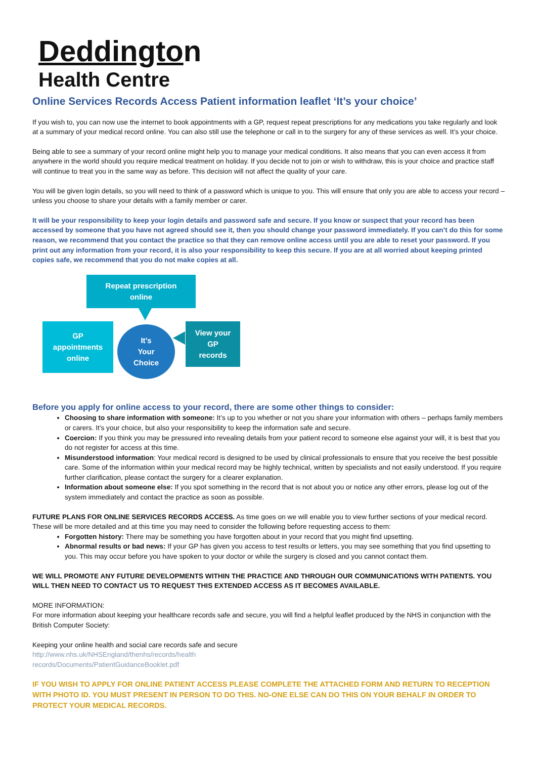Deddington
Health Centre
Online Services Records Access Patient information leaflet ‘It’s your choice’
If you wish to, you can now use the internet to book appointments with a GP, request repeat prescriptions for any medications you take regularly and look at a summary of your medical record online. You can also still use the telephone or call in to the surgery for any of these services as well. It’s your choice.
Being able to see a summary of your record online might help you to manage your medical conditions. It also means that you can even access it from anywhere in the world should you require medical treatment on holiday. If you decide not to join or wish to withdraw, this is your choice and practice staff will continue to treat you in the same way as before. This decision will not affect the quality of your care.
You will be given login details, so you will need to think of a password which is unique to you. This will ensure that only you are able to access your record – unless you choose to share your details with a family member or carer.
It will be your responsibility to keep your login details and password safe and secure. If you know or suspect that your record has been accessed by someone that you have not agreed should see it, then you should change your password immediately. If you can’t do this for some reason, we recommend that you contact the practice so that they can remove online access until you are able to reset your password. If you print out any information from your record, it is also your responsibility to keep this secure. If you are at all worried about keeping printed copies safe, we recommend that you do not make copies at all.
Repeat prescription
online
GP
appointments
online
It’s
Your
Choice
View your
GP
records
Before you apply for online access to your record, there are some other things to consider:
Choosing to share information with someone: It’s up to you whether or not you share your information with others – perhaps family members or carers. It’s your choice, but also your responsibility to keep the information safe and secure.
Coercion: If you think you may be pressured into revealing details from your patient record to someone else against your will, it is best that you do not register for access at this time.
Misunderstood information: Your medical record is designed to be used by clinical professionals to ensure that you receive the best possible care. Some of the information within your medical record may be highly technical, written by specialists and not easily understood. If you require further clarification, please contact the surgery for a clearer explanation.
Information about someone else: If you spot something in the record that is not about you or notice any other errors, please log out of the system immediately and contact the practice as soon as possible.
FUTURE PLANS FOR ONLINE SERVICES RECORDS ACCESS. As time goes on we will enable you to view further sections of your medical record. These will be more detailed and at this time you may need to consider the following before requesting access to them:
Forgotten history: There may be something you have forgotten about in your record that you might find upsetting.
Abnormal results or bad news: If your GP has given you access to test results or letters, you may see something that you find upsetting to you. This may occur before you have spoken to your doctor or while the surgery is closed and you cannot contact them.
WE WILL PROMOTE ANY FUTURE DEVELOPMENTS WITHIN THE PRACTICE AND THROUGH OUR COMMUNICATIONS WITH PATIENTS. YOU WILL THEN NEED TO CONTACT US TO REQUEST THIS EXTENDED ACCESS AS IT BECOMES AVAILABLE.
MORE INFORMATION:
For more information about keeping your healthcare records safe and secure, you will find a helpful leaflet produced by the NHS in conjunction with the British Computer Society:
Keeping your online health and social care records safe and secure
http://www.nhs.uk/NHSEngland/thenhs/records/health
records/Documents/PatientGuidanceBooklet.pdf
IF YOU WISH TO APPLY FOR ONLINE PATIENT ACCESS PLEASE COMPLETE THE ATTACHED FORM AND RETURN TO RECEPTION WITH PHOTO ID. YOU MUST PRESENT IN PERSON TO DO THIS. NO-ONE ELSE CAN DO THIS ON YOUR BEHALF IN ORDER TO PROTECT YOUR MEDICAL RECORDS.